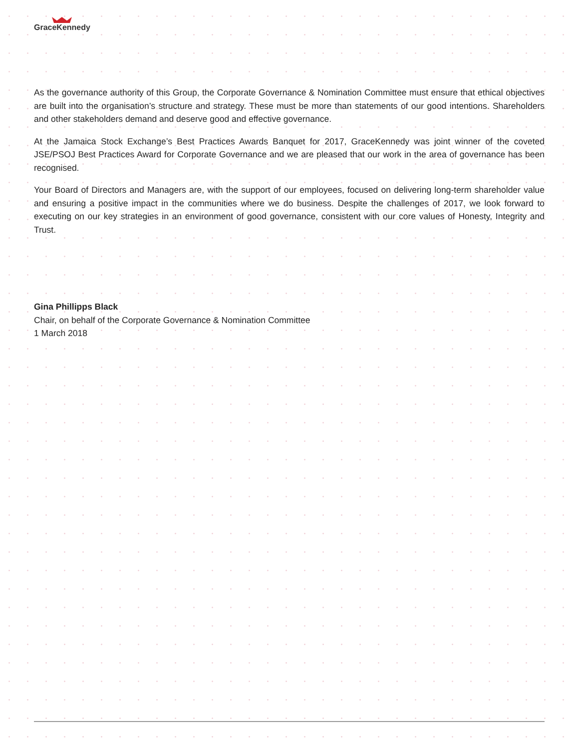GraceKennedy
As the governance authority of this Group, the Corporate Governance & Nomination Committee must ensure that ethical objectives are built into the organisation’s structure and strategy. These must be more than statements of our good intentions. Shareholders and other stakeholders demand and deserve good and effective governance.
At the Jamaica Stock Exchange’s Best Practices Awards Banquet for 2017, GraceKennedy was joint winner of the coveted JSE/PSOJ Best Practices Award for Corporate Governance and we are pleased that our work in the area of governance has been recognised.
Your Board of Directors and Managers are, with the support of our employees, focused on delivering long-term shareholder value and ensuring a positive impact in the communities where we do business. Despite the challenges of 2017, we look forward to executing on our key strategies in an environment of good governance, consistent with our core values of Honesty, Integrity and Trust.
Gina Phillipps Black
Chair, on behalf of the Corporate Governance & Nomination Committee
1 March 2018